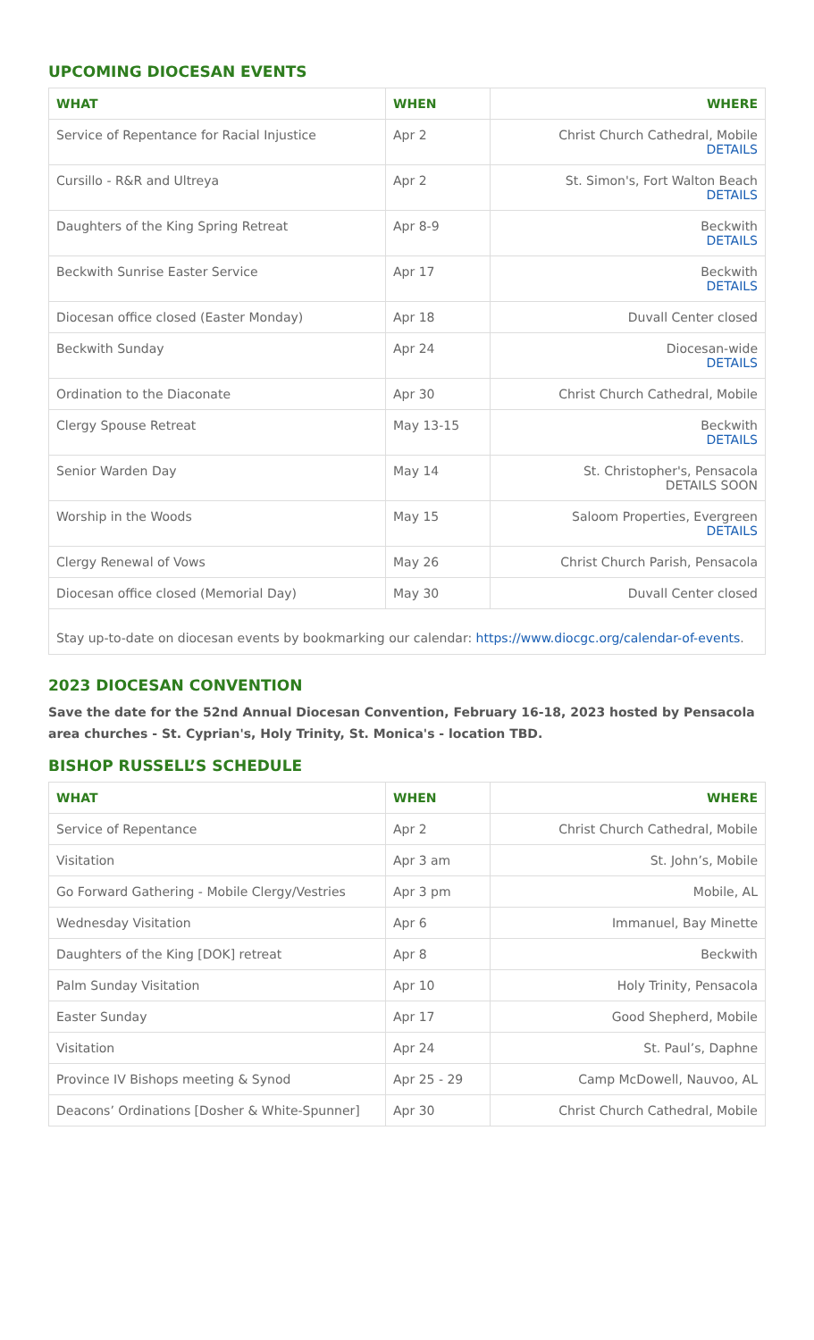UPCOMING DIOCESAN EVENTS
| WHAT | WHEN | WHERE |
| --- | --- | --- |
| Service of Repentance for Racial Injustice | Apr 2 | Christ Church Cathedral, Mobile DETAILS |
| Cursillo - R&R and Ultreya | Apr 2 | St. Simon's, Fort Walton Beach DETAILS |
| Daughters of the King Spring Retreat | Apr 8-9 | Beckwith DETAILS |
| Beckwith Sunrise Easter Service | Apr 17 | Beckwith DETAILS |
| Diocesan office closed (Easter Monday) | Apr 18 | Duvall Center closed |
| Beckwith Sunday | Apr 24 | Diocesan-wide DETAILS |
| Ordination to the Diaconate | Apr 30 | Christ Church Cathedral, Mobile |
| Clergy Spouse Retreat | May 13-15 | Beckwith DETAILS |
| Senior Warden Day | May 14 | St. Christopher's, Pensacola DETAILS SOON |
| Worship in the Woods | May 15 | Saloom Properties, Evergreen DETAILS |
| Clergy Renewal of Vows | May 26 | Christ Church Parish, Pensacola |
| Diocesan office closed (Memorial Day) | May 30 | Duvall Center closed |
Stay up-to-date on diocesan events by bookmarking our calendar: https://www.diocgc.org/calendar-of-events.
2023 DIOCESAN CONVENTION
Save the date for the 52nd Annual Diocesan Convention, February 16-18, 2023 hosted by Pensacola area churches - St. Cyprian's, Holy Trinity, St. Monica's - location TBD.
BISHOP RUSSELL’S SCHEDULE
| WHAT | WHEN | WHERE |
| --- | --- | --- |
| Service of Repentance | Apr 2 | Christ Church Cathedral, Mobile |
| Visitation | Apr 3 am | St. John’s, Mobile |
| Go Forward Gathering - Mobile Clergy/Vestries | Apr 3 pm | Mobile, AL |
| Wednesday Visitation | Apr 6 | Immanuel, Bay Minette |
| Daughters of the King [DOK] retreat | Apr 8 | Beckwith |
| Palm Sunday Visitation | Apr 10 | Holy Trinity, Pensacola |
| Easter Sunday | Apr 17 | Good Shepherd, Mobile |
| Visitation | Apr 24 | St. Paul’s, Daphne |
| Province IV Bishops meeting & Synod | Apr 25 - 29 | Camp McDowell, Nauvoo, AL |
| Deacons’ Ordinations [Dosher & White-Spunner] | Apr 30 | Christ Church Cathedral, Mobile |